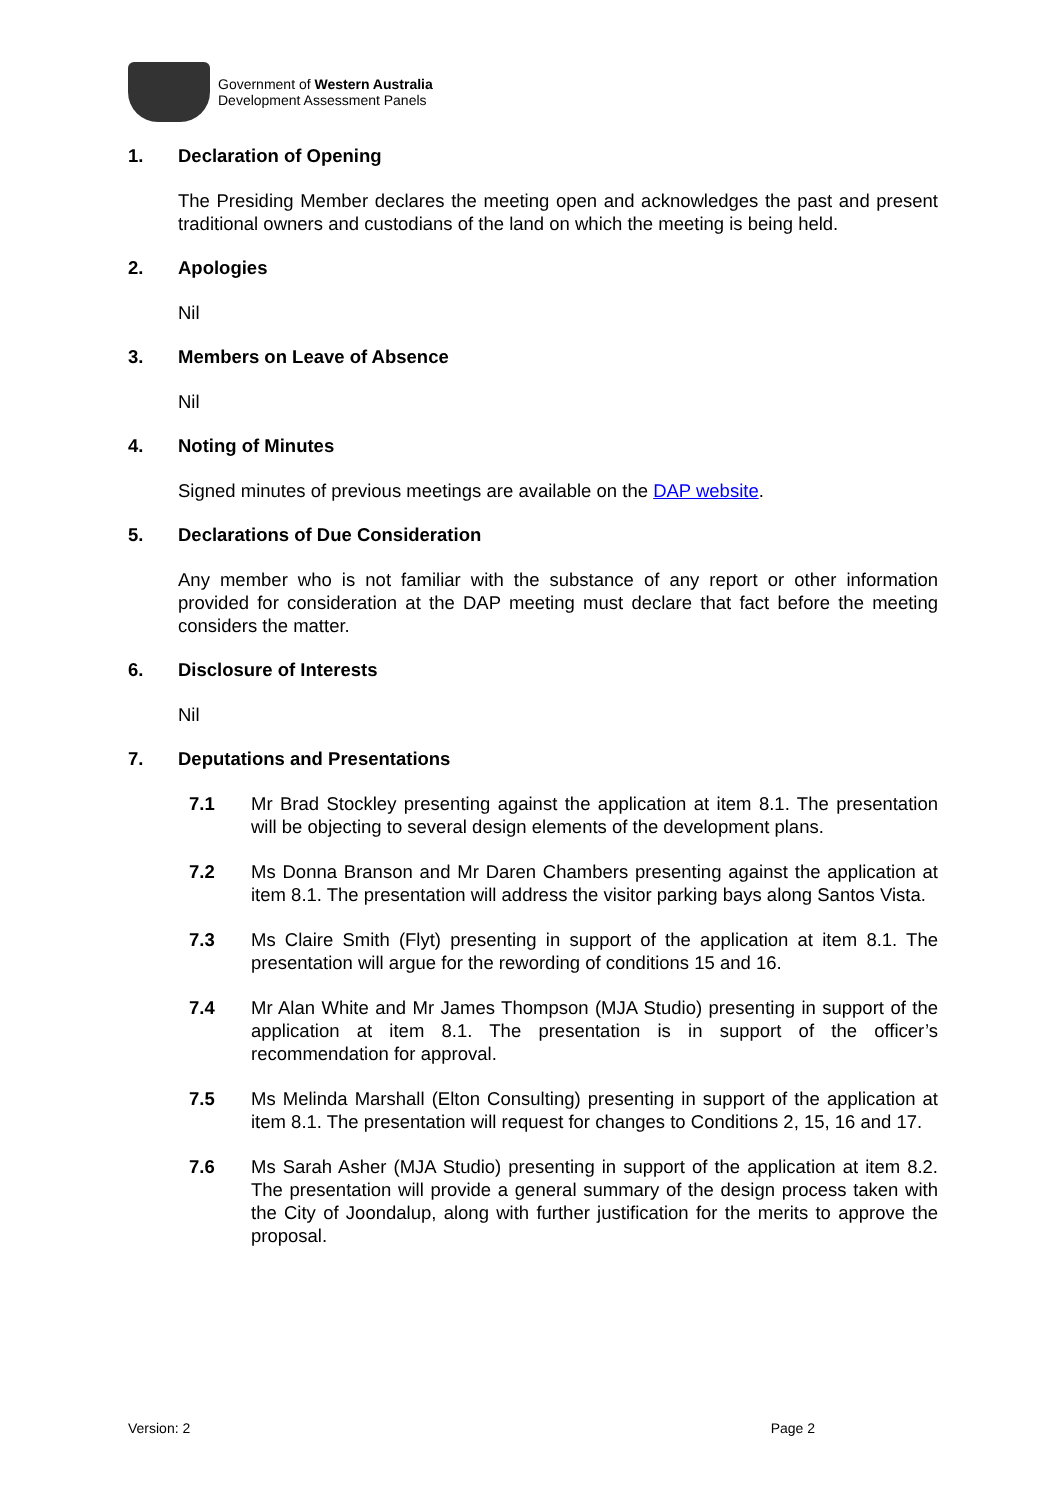Government of Western Australia
Development Assessment Panels
1. Declaration of Opening
The Presiding Member declares the meeting open and acknowledges the past and present traditional owners and custodians of the land on which the meeting is being held.
2. Apologies
Nil
3. Members on Leave of Absence
Nil
4. Noting of Minutes
Signed minutes of previous meetings are available on the DAP website.
5. Declarations of Due Consideration
Any member who is not familiar with the substance of any report or other information provided for consideration at the DAP meeting must declare that fact before the meeting considers the matter.
6. Disclosure of Interests
Nil
7. Deputations and Presentations
7.1 Mr Brad Stockley presenting against the application at item 8.1. The presentation will be objecting to several design elements of the development plans.
7.2 Ms Donna Branson and Mr Daren Chambers presenting against the application at item 8.1. The presentation will address the visitor parking bays along Santos Vista.
7.3 Ms Claire Smith (Flyt) presenting in support of the application at item 8.1. The presentation will argue for the rewording of conditions 15 and 16.
7.4 Mr Alan White and Mr James Thompson (MJA Studio) presenting in support of the application at item 8.1. The presentation is in support of the officer’s recommendation for approval.
7.5 Ms Melinda Marshall (Elton Consulting) presenting in support of the application at item 8.1. The presentation will request for changes to Conditions 2, 15, 16 and 17.
7.6 Ms Sarah Asher (MJA Studio) presenting in support of the application at item 8.2. The presentation will provide a general summary of the design process taken with the City of Joondalup, along with further justification for the merits to approve the proposal.
Version: 2 Page 2